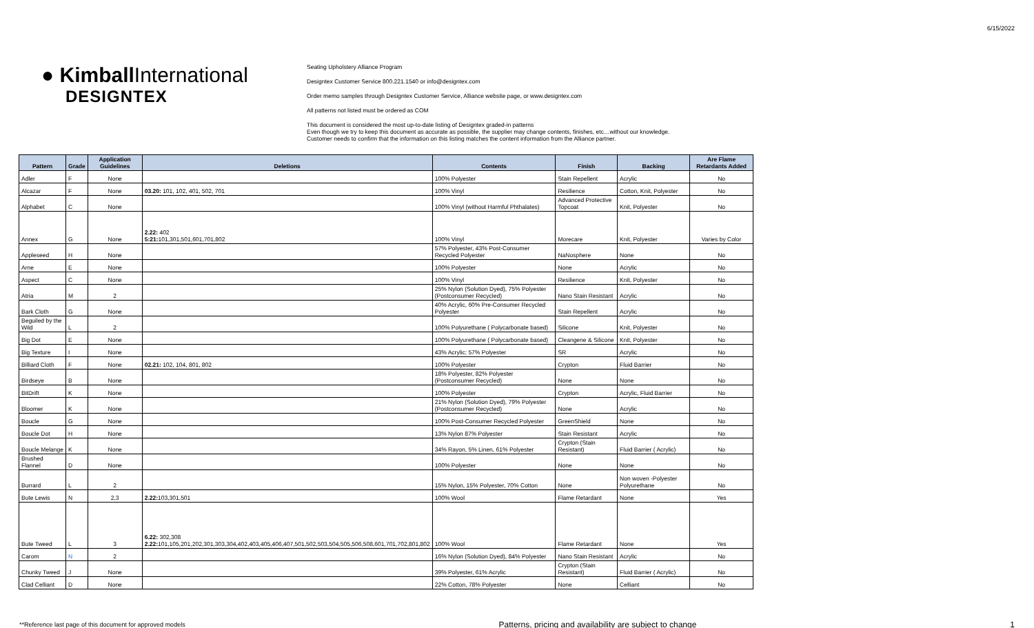6/15/2022
● Kimball International
DESIGNTEX
Seating Upholstery Alliance Program
Designtex Customer Service 800.221.1540 or info@designtex.com
Order memo samples through Designtex Customer Service, Alliance website page, or www.designtex.com
All patterns not listed must be ordered as COM
This document is considered the most up-to-date listing of Designtex graded-in patterns
Even though we try to keep this document as accurate as possible, the supplier may change contents, finishes, etc…without our knowledge.
Customer needs to confirm that the information on this listing matches the content information from the Alliance partner.
| Pattern | Grade | Application Guidelines | Deletions | Contents | Finish | Backing | Are Flame Retardants Added |
| --- | --- | --- | --- | --- | --- | --- | --- |
| Adler | F | None | | 100% Polyester | Stain Repellent | Acrylic | No |
| Alcazar | F | None | 03.20: 101, 102, 401, 502, 701 | 100% Vinyl | Resilience | Cotton, Knit, Polyester | No |
| Alphabet | C | None | | 100% Vinyl (without Harmful Phthalates) | Advanced Protective Topcoat | Knit, Polyester | No |
| Annex | G | None | 2.22: 402 5:21: 101,301,501,601,701,802 | 100% Vinyl | Morecare | Knit, Polyester | Varies by Color |
| Appleseed | H | None | | 57% Polyester, 43% Post-Consumer Recycled Polyester | NaNosphere | None | No |
| Arne | E | None | | 100% Polyester | None | Acrylic | No |
| Aspect | C | None | | 100% Vinyl | Resilience | Knit, Polyester | No |
| Atria | M | 2 | | 25% Nylon (Solution Dyed), 75% Polyester (Postconsumer Recycled) | Nano Stain Resistant | Acrylic | No |
| Bark Cloth | G | None | | 40% Acrylic, 60% Pre-Consumer Recycled Polyester | Stain Repellent | Acrylic | No |
| Beguiled by the Wild | L | 2 | | 100% Polyurethane ( Polycarbonate based) | Silicone | Knit, Polyester | No |
| Big Dot | E | None | | 100% Polyurethane ( Polycarbonate based) | Cleangene & Silicone | Knit, Polyester | No |
| Big Texture | I | None | | 43% Acrylic; 57% Polyester | SR | Acrylic | No |
| Billiard Cloth | F | None | 02.21: 102, 104, 801, 802 | 100% Polyester | Crypton | Fluid Barrier | No |
| Birdseye | B | None | | 18% Polyester, 82% Polyester (Postconsumer Recycled) | None | None | No |
| BitDrift | K | None | | 100% Polyester | Crypton | Acrylic, Fluid Barrier | No |
| Bloomer | K | None | | 21% Nylon (Solution Dyed), 79% Polyester (Postconsumer Recycled) | None | Acrylic | No |
| Boucle | G | None | | 100% Post-Consumer Recycled Polyester | GreenShield | None | No |
| Boucle Dot | H | None | | 13% Nylon 87% Polyester | Stain Resistant | Acrylic | No |
| Boucle Melange | K | None | | 34% Rayon, 5% Linen, 61% Polyester | Crypton (Stain Resistant) | Fluid Barrier ( Acrylic) | No |
| Brushed Flannel | D | None | | 100% Polyester | None | None | No |
| Burrard | L | 2 | | 15% Nylon, 15% Polyester, 70% Cotton | None | Non woven -Polyester Polyurethane | No |
| Bute Lewis | N | 2,3 | 2.22: 103,301,501 | 100% Wool | Flame Retardant | None | Yes |
| Bute Tweed | L | 3 | 6.22: 302,308 2.22: 101,105,201,202,301,303,304,402,403,405,406,407,501,502,503,504,505,506,508,601,701,702,801,802 | 100% Wool | Flame Retardant | None | Yes |
| Carom | N | 2 | | 16% Nylon (Solution Dyed), 84% Polyester | Nano Stain Resistant | Acrylic | No |
| Chunky Tweed | J | None | | 39% Polyester, 61% Acrylic | Crypton (Stain Resistant) | Fluid Barrier ( Acrylic) | No |
| Clad Celliant | D | None | | 22% Cotton, 78% Polyester | None | Celliant | No |
**Reference last page of this document for approved models Patterns, pricing and availability are subject to change 1